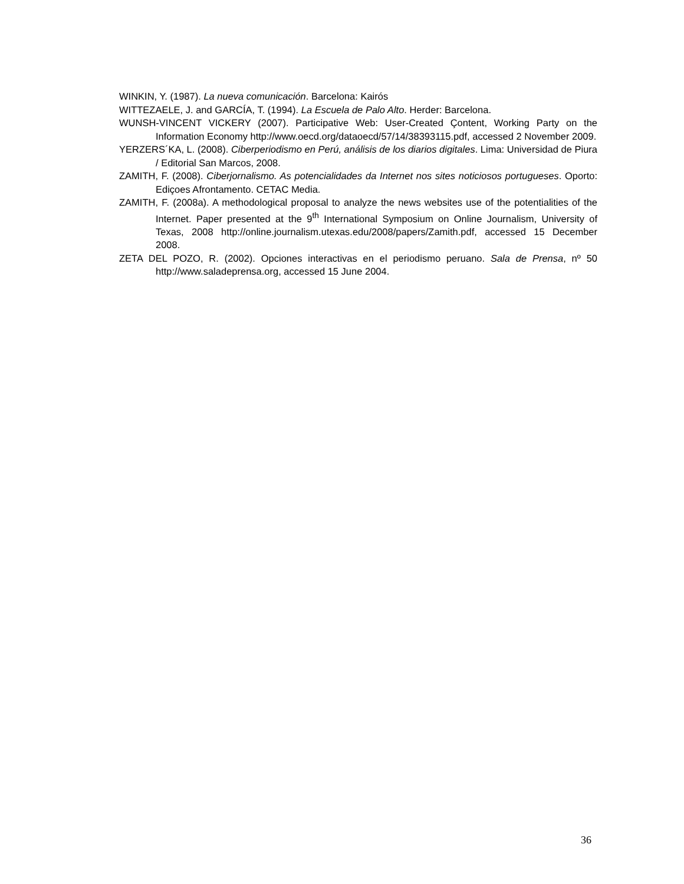WINKIN, Y. (1987). La nueva comunicación. Barcelona: Kairós
WITTEZAELE, J. and GARCÍA, T. (1994). La Escuela de Palo Alto. Herder: Barcelona.
WUNSH-VINCENT VICKERY (2007). Participative Web: User-Created Çontent, Working Party on the Information Economy http://www.oecd.org/dataoecd/57/14/38393115.pdf, accessed 2 November 2009.
YERZERS´KA, L. (2008). Ciberperiodismo en Perú, análisis de los diarios digitales. Lima: Universidad de Piura / Editorial San Marcos, 2008.
ZAMITH, F. (2008). Ciberjornalismo. As potencialidades da Internet nos sites noticiosos portugueses. Oporto: Ediçoes Afrontamento. CETAC Media.
ZAMITH, F. (2008a). A methodological proposal to analyze the news websites use of the potentialities of the Internet. Paper presented at the 9<sup>th</sup> International Symposium on Online Journalism, University of Texas, 2008 http://online.journalism.utexas.edu/2008/papers/Zamith.pdf, accessed 15 December 2008.
ZETA DEL POZO, R. (2002). Opciones interactivas en el periodismo peruano. Sala de Prensa, nº 50 http://www.saladeprensa.org, accessed 15 June 2004.
36